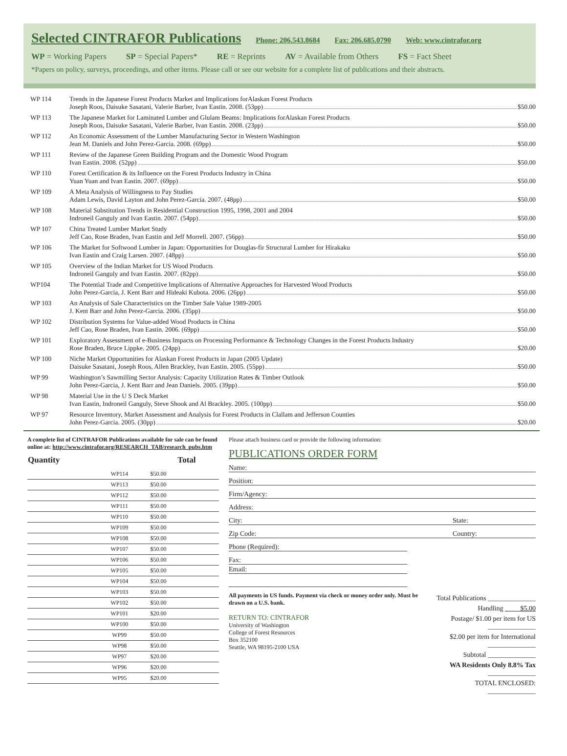Selected CINTRAFOR Publications
Phone: 206.543.8684 Fax: 206.685.0790 Web: www.cintrafor.org
WP = Working Papers SP = Special Papers* RE = Reprints AV = Available from Others FS = Fact Sheet
*Papers on policy, surveys, proceedings, and other items. Please call or see our website for a complete list of publications and their abstracts.
WP 114 Trends in the Japanese Forest Products Market and Implications forAlaskan Forest Products
Joseph Roos, Daisuke Sasatani, Valerie Barber, Ivan Eastin. 2008. (53pp) $50.00
WP 113 The Japanese Market for Laminated Lumber and Glulam Beams: Implications forAlaskan Forest Products
Joseph Roos, Daisuke Sasatani, Valerie Barber, Ivan Eastin. 2008. (23pp) $50.00
WP 112 An Economic Assessment of the Lumber Manufacturing Sector in Western Washington
Jean M. Daniels and John Perez-Garcia. 2008. (69pp) $50.00
WP 111 Review of the Japanese Green Building Program and the Domestic Wood Program
Ivan Eastin. 2008. (52pp) $50.00
WP 110 Forest Certification & its Influence on the Forest Products Industry in China
Yuan Yuan and Ivan Eastin. 2007. (69pp) $50.00
WP 109 A Meta Analysis of Willingness to Pay Studies
Adam Lewis, David Layton and John Perez-Garcia. 2007. (48pp) $50.00
WP 108 Material Substitution Trends in Residential Construction 1995, 1998, 2001 and 2004
Indroneil Ganguly and Ivan Eastin. 2007. (54pp) $50.00
WP 107 China Treated Lumber Market Study
Jeff Cao, Rose Braden, Ivan Eastin and Jeff Morrell. 2007. (56pp) $50.00
WP 106 The Market for Softwood Lumber in Japan: Opportunities for Douglas-fir Structural Lumber for Hirakaku
Ivan Eastin and Craig Larsen. 2007. (48pp) $50.00
WP 105 Overview of the Indian Market for US Wood Products
Indroneil Ganguly and Ivan Eastin. 2007. (82pp) $50.00
WP104 The Potential Trade and Competitive Implications of Alternative Approaches for Harvested Wood Products
John Perez-Garcia, J. Kent Barr and Hideaki Kubota. 2006. (26pp) $50.00
WP 103 An Analysis of Sale Characteristics on the Timber Sale Value 1989-2005
J. Kent Barr and John Perez-Garcia. 2006. (35pp) $50.00
WP 102 Distribution Systems for Value-added Wood Products in China
Jeff Cao, Rose Braden, Ivan Eastin. 2006. (69pp) $50.00
WP 101 Exploratory Assessment of e-Business Impacts on Processing Performance & Technology Changes in the Forest Products Industry
Rose Braden, Bruce Lippke. 2005. (24pp) $20.00
WP 100 Niche Market Opportunities for Alaskan Forest Products in Japan (2005 Update)
Daisuke Sasatani, Joseph Roos, Allen Brackley, Ivan Eastin. 2005. (55pp) $50.00
WP 99 Washington’s Sawmilling Sector Analysis: Capacity Utilization Rates & Timber Outlook
John Perez-Garcia, J. Kent Barr and Jean Daniels. 2005. (39pp) $50.00
WP 98 Material Use in the U S Deck Market
Ivan Eastin, Indroneil Ganguly, Steve Shook and Al Brackley. 2005. (100pp) $50.00
WP 97 Resource Inventory, Market Assessment and Analysis for Forest Products in Clallam and Jefferson Counties
John Perez-Garcia. 2005. (30pp) $20.00
A complete list of CINTRAFOR Publications available for sale can be found online at: http://www.cintrafor.org/RESEARCH_TAB/research_pubs.htm
| Quantity | | | Total |
| --- | --- | --- | --- |
| | WP114 | $50.00 | |
| | WP113 | $50.00 | |
| | WP112 | $50.00 | |
| | WP111 | $50.00 | |
| | WP110 | $50.00 | |
| | WP109 | $50.00 | |
| | WP108 | $50.00 | |
| | WP107 | $50.00 | |
| | WP106 | $50.00 | |
| | WP105 | $50.00 | |
| | WP104 | $50.00 | |
| | WP103 | $50.00 | |
| | WP102 | $50.00 | |
| | WP101 | $20.00 | |
| | WP100 | $50.00 | |
| | WP99 | $50.00 | |
| | WP98 | $50.00 | |
| | WP97 | $20.00 | |
| | WP96 | $20.00 | |
| | WP95 | $20.00 | |
Please attach business card or provide the following information:
PUBLICATIONS ORDER FORM
Name:
Position:
Firm/Agency:
Address:
City: State:
Zip Code: Country:
Phone (Required):
Fax:
Email:
All payments in US funds. Payment via check or money order only. Must be drawn on a U.S. bank.
RETURN TO: CINTRAFOR
University of Washington
College of Forest Resources
Box 352100
Seattle, WA 98195-2100 USA
Total Publications ______________
Handling $5.00
Postage/ $1.00 per item for US ______________
$2.00 per item for International ______________
Subtotal ______________
WA Residents Only 8.8% Tax ______________
TOTAL ENCLOSED: ______________